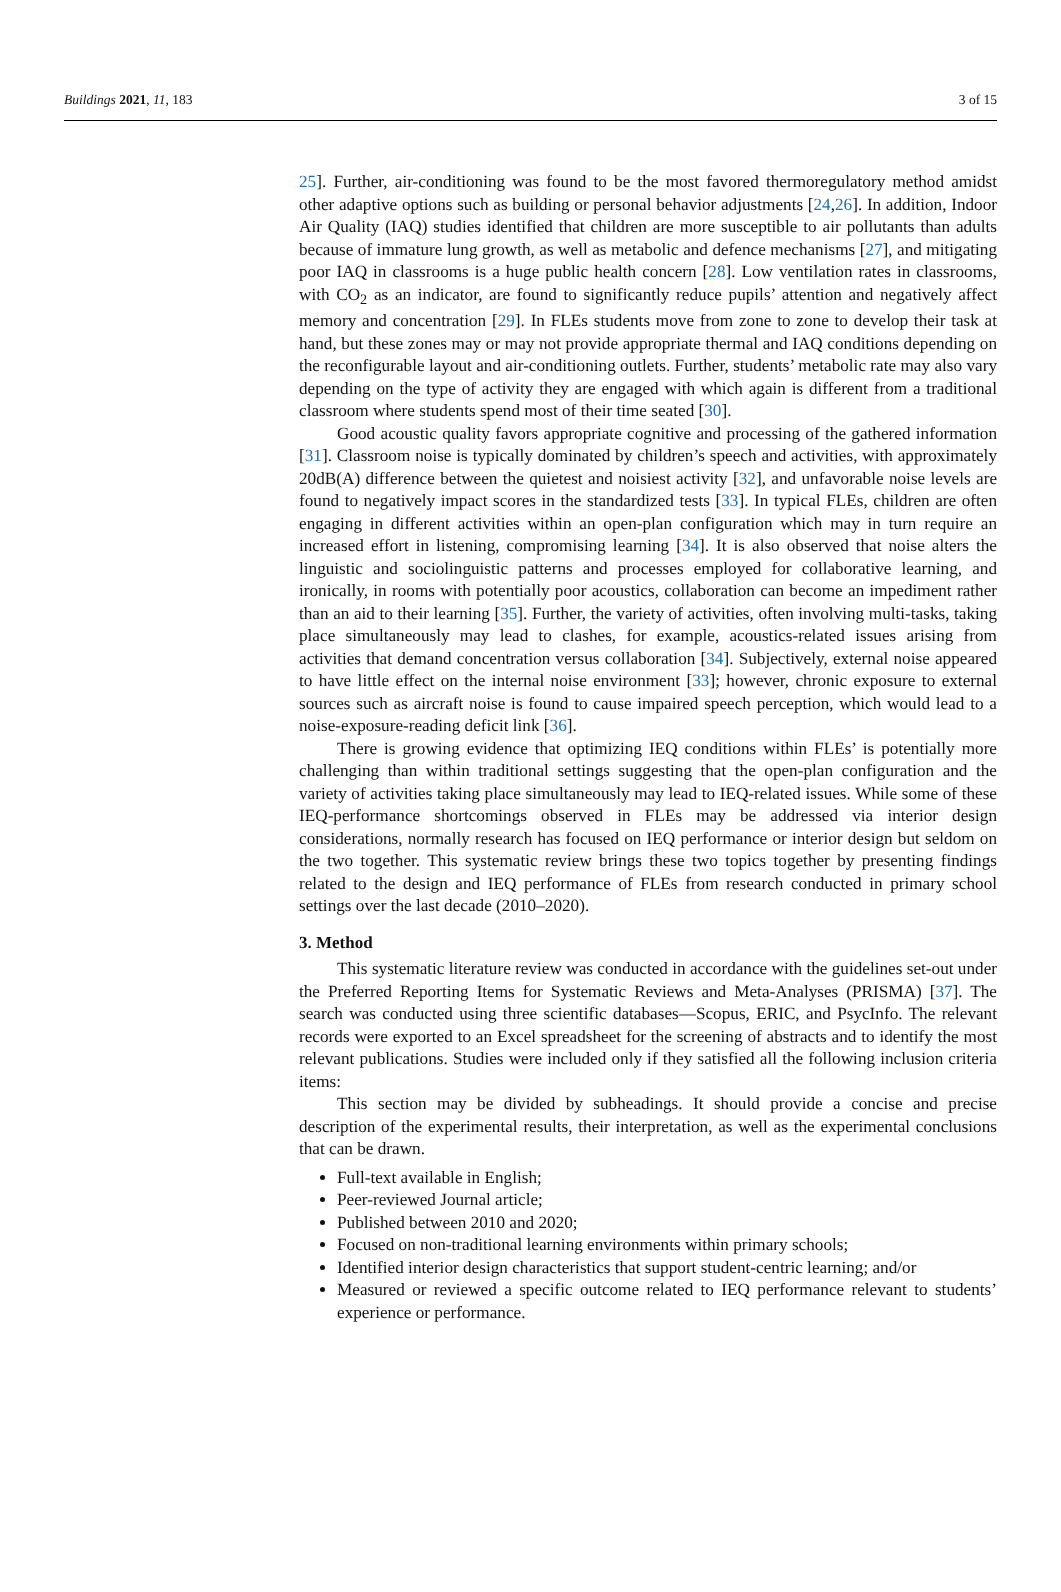Buildings 2021, 11, 183 3 of 15
25]. Further, air-conditioning was found to be the most favored thermoregulatory method amidst other adaptive options such as building or personal behavior adjustments [24,26]. In addition, Indoor Air Quality (IAQ) studies identified that children are more susceptible to air pollutants than adults because of immature lung growth, as well as metabolic and defence mechanisms [27], and mitigating poor IAQ in classrooms is a huge public health concern [28]. Low ventilation rates in classrooms, with CO<sub>2</sub> as an indicator, are found to significantly reduce pupils’ attention and negatively affect memory and concentration [29]. In FLEs students move from zone to zone to develop their task at hand, but these zones may or may not provide appropriate thermal and IAQ conditions depending on the reconfigurable layout and air-conditioning outlets. Further, students’ metabolic rate may also vary depending on the type of activity they are engaged with which again is different from a traditional classroom where students spend most of their time seated [30].
Good acoustic quality favors appropriate cognitive and processing of the gathered information [31]. Classroom noise is typically dominated by children’s speech and activities, with approximately 20dB(A) difference between the quietest and noisiest activity [32], and unfavorable noise levels are found to negatively impact scores in the standardized tests [33]. In typical FLEs, children are often engaging in different activities within an open-plan configuration which may in turn require an increased effort in listening, compromising learning [34]. It is also observed that noise alters the linguistic and sociolinguistic patterns and processes employed for collaborative learning, and ironically, in rooms with potentially poor acoustics, collaboration can become an impediment rather than an aid to their learning [35]. Further, the variety of activities, often involving multi-tasks, taking place simultaneously may lead to clashes, for example, acoustics-related issues arising from activities that demand concentration versus collaboration [34]. Subjectively, external noise appeared to have little effect on the internal noise environment [33]; however, chronic exposure to external sources such as aircraft noise is found to cause impaired speech perception, which would lead to a noise-exposure-reading deficit link [36].
There is growing evidence that optimizing IEQ conditions within FLEs’ is potentially more challenging than within traditional settings suggesting that the open-plan configuration and the variety of activities taking place simultaneously may lead to IEQ-related issues. While some of these IEQ-performance shortcomings observed in FLEs may be addressed via interior design considerations, normally research has focused on IEQ performance or interior design but seldom on the two together. This systematic review brings these two topics together by presenting findings related to the design and IEQ performance of FLEs from research conducted in primary school settings over the last decade (2010–2020).
3. Method
This systematic literature review was conducted in accordance with the guidelines set-out under the Preferred Reporting Items for Systematic Reviews and Meta-Analyses (PRISMA) [37]. The search was conducted using three scientific databases—Scopus, ERIC, and PsycInfo. The relevant records were exported to an Excel spreadsheet for the screening of abstracts and to identify the most relevant publications. Studies were included only if they satisfied all the following inclusion criteria items:
This section may be divided by subheadings. It should provide a concise and precise description of the experimental results, their interpretation, as well as the experimental conclusions that can be drawn.
Full-text available in English;
Peer-reviewed Journal article;
Published between 2010 and 2020;
Focused on non-traditional learning environments within primary schools;
Identified interior design characteristics that support student-centric learning; and/or
Measured or reviewed a specific outcome related to IEQ performance relevant to students’ experience or performance.